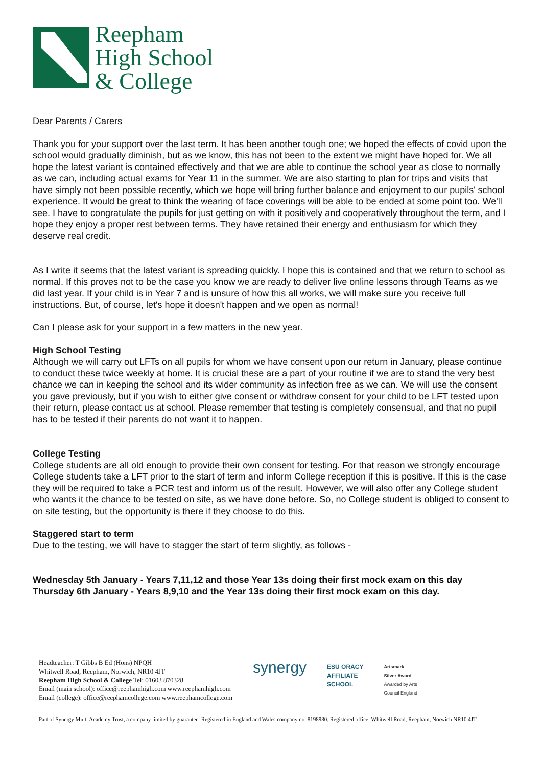Reepham
High School
& College
Dear Parents / Carers
Thank you for your support over the last term. It has been another tough one; we hoped the effects of covid upon the school would gradually diminish, but as we know, this has not been to the extent we might have hoped for. We all hope the latest variant is contained effectively and that we are able to continue the school year as close to normally as we can, including actual exams for Year 11 in the summer. We are also starting to plan for trips and visits that have simply not been possible recently, which we hope will bring further balance and enjoyment to our pupils' school experience. It would be great to think the wearing of face coverings will be able to be ended at some point too. We'll see. I have to congratulate the pupils for just getting on with it positively and cooperatively throughout the term, and I hope they enjoy a proper rest between terms. They have retained their energy and enthusiasm for which they deserve real credit.
As I write it seems that the latest variant is spreading quickly. I hope this is contained and that we return to school as normal. If this proves not to be the case you know we are ready to deliver live online lessons through Teams as we did last year. If your child is in Year 7 and is unsure of how this all works, we will make sure you receive full instructions. But, of course, let's hope it doesn't happen and we open as normal!
Can I please ask for your support in a few matters in the new year.
High School Testing
Although we will carry out LFTs on all pupils for whom we have consent upon our return in January, please continue to conduct these twice weekly at home. It is crucial these are a part of your routine if we are to stand the very best chance we can in keeping the school and its wider community as infection free as we can. We will use the consent you gave previously, but if you wish to either give consent or withdraw consent for your child to be LFT tested upon their return, please contact us at school. Please remember that testing is completely consensual, and that no pupil has to be tested if their parents do not want it to happen.
College Testing
College students are all old enough to provide their own consent for testing. For that reason we strongly encourage College students take a LFT prior to the start of term and inform College reception if this is positive. If this is the case they will be required to take a PCR test and inform us of the result. However, we will also offer any College student who wants it the chance to be tested on site, as we have done before. So, no College student is obliged to consent to on site testing, but the opportunity is there if they choose to do this.
Staggered start to term
Due to the testing, we will have to stagger the start of term slightly, as follows -
Wednesday 5th January - Years 7,11,12 and those Year 13s doing their first mock exam on this day
Thursday 6th January - Years 8,9,10 and the Year 13s doing their first mock exam on this day.
Headteacher: T Gibbs B Ed (Hons) NPQH
Whitwell Road, Reepham, Norwich, NR10 4JT
Reepham High School & College Tel: 01603 870328
Email (main school): office@reephamhigh.com www.reephamhigh.com
Email (college): office@reephamcollege.com www.reephamcollege.com
synergy
ESU ORACY
AFFILIATE
SCHOOL
Artsmark
Silver Award
Awarded by Arts
Council England
Part of Synergy Multi Academy Trust, a company limited by guarantee. Registered in England and Wales company no. 8198980. Registered office: Whitwell Road, Reepham, Norwich NR10 4JT